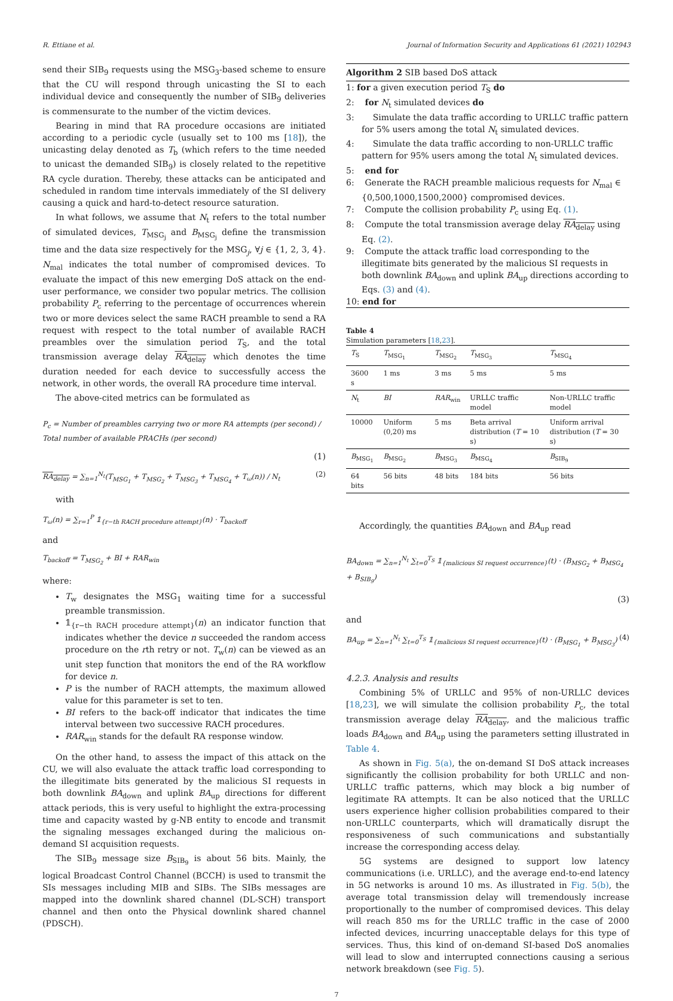R. Ettiane et al. Journal of Information Security and Applications 61 (2021) 102943
send their SIB<sub>9</sub> requests using the MSG<sub>3</sub>-based scheme to ensure that the CU will respond through unicasting the SI to each individual device and consequently the number of SIB<sub>9</sub> deliveries is commensurate to the number of the victim devices.
Bearing in mind that RA procedure occasions are initiated according to a periodic cycle (usually set to 100 ms [18]), the unicasting delay denoted as T<sub>b</sub> (which refers to the time needed to unicast the demanded SIB<sub>9</sub>) is closely related to the repetitive RA cycle duration. Thereby, these attacks can be anticipated and scheduled in random time intervals immediately of the SI delivery causing a quick and hard-to-detect resource saturation.
In what follows, we assume that N<sub>t</sub> refers to the total number of simulated devices, T<sub>MSG<sub>j</sub></sub> and B<sub>MSG<sub>j</sub></sub> define the transmission time and the data size respectively for the MSG<sub>j</sub>, ∀j ∈ {1, 2, 3, 4}. N<sub>mal</sub> indicates the total number of compromised devices. To evaluate the impact of this new emerging DoS attack on the end-user performance, we consider two popular metrics. The collision probability P<sub>c</sub> referring to the percentage of occurrences wherein two or more devices select the same RACH preamble to send a RA request with respect to the total number of available RACH preambles over the simulation period T<sub>S</sub>, and the total transmission average delay RA<sub>delay</sub> which denotes the time duration needed for each device to successfully access the network, in other words, the overall RA procedure time interval.
The above-cited metrics can be formulated as
P<sub>c</sub> = Number of preambles carrying two or more RA attempts (per second) / Total number of available PRACHs (per second)
(1)
RA<sub>delay</sub> = ∑<sub>n=1</sub><sup>N<sub>t</sub></sup>(T<sub>MSG<sub>1</sub></sub> + T<sub>MSG<sub>2</sub></sub> + T<sub>MSG<sub>3</sub></sub> + T<sub>MSG<sub>4</sub></sub> + T<sub>ω</sub>(n)) / N<sub>t</sub> (2)
with
T<sub>ω</sub>(n) = ∑<sub>r=1</sub><sup>P</sup> 𝟙<sub>{r−th RACH procedure attempt}</sub>(n) · T<sub>backoff</sub>
and
T<sub>backoff</sub> = T<sub>MSG<sub>2</sub></sub> + BI + RAR<sub>win</sub>
where:
T<sub>w</sub> designates the MSG<sub>1</sub> waiting time for a successful preamble transmission.
𝟙<sub>{r−th RACH procedure attempt}</sub>(n) an indicator function that indicates whether the device n succeeded the random access procedure on the rth retry or not. T<sub>w</sub>(n) can be viewed as an unit step function that monitors the end of the RA workflow for device n.
P is the number of RACH attempts, the maximum allowed value for this parameter is set to ten.
BI refers to the back-off indicator that indicates the time interval between two successive RACH procedures.
RAR<sub>win</sub> stands for the default RA response window.
On the other hand, to assess the impact of this attack on the CU, we will also evaluate the attack traffic load corresponding to the illegitimate bits generated by the malicious SI requests in both downlink BA<sub>down</sub> and uplink BA<sub>up</sub> directions for different attack periods, this is very useful to highlight the extra-processing time and capacity wasted by g-NB entity to encode and transmit the signaling messages exchanged during the malicious on-demand SI acquisition requests.
The SIB<sub>9</sub> message size B<sub>SIB<sub>9</sub></sub> is about 56 bits. Mainly, the logical Broadcast Control Channel (BCCH) is used to transmit the SIs messages including MIB and SIBs. The SIBs messages are mapped into the downlink shared channel (DL-SCH) transport channel and then onto the Physical downlink shared channel (PDSCH).
Algorithm 2 SIB based DoS attack
1: for a given execution period T<sub>S</sub> do
2: for N<sub>t</sub> simulated devices do
3: Simulate the data traffic according to URLLC traffic pattern for 5% users among the total N<sub>t</sub> simulated devices.
4: Simulate the data traffic according to non-URLLC traffic pattern for 95% users among the total N<sub>t</sub> simulated devices.
5: end for
6: Generate the RACH preamble malicious requests for N<sub>mal</sub> ∈ {0,500,1000,1500,2000} compromised devices.
7: Compute the collision probability P<sub>c</sub> using Eq. (1).
8: Compute the total transmission average delay RA<sub>delay</sub> using Eq. (2).
9: Compute the attack traffic load corresponding to the illegitimate bits generated by the malicious SI requests in both downlink BA<sub>down</sub> and uplink BA<sub>up</sub> directions according to Eqs. (3) and (4).
10: end for
Table 4
Simulation parameters [18,23].
| T<sub>S</sub> | T<sub>MSG<sub>1</sub></sub> | T<sub>MSG<sub>2</sub></sub> | T<sub>MSG<sub>3</sub></sub> | T<sub>MSG<sub>4</sub></sub> |
| 3600 s | 1 ms | 3 ms | 5 ms | 5 ms |
| N<sub>t</sub> | BI | RAR<sub>win</sub> | URLLC traffic model | Non-URLLC traffic model |
| 10000 | Uniform (0,20) ms | 5 ms | Beta arrival distribution ( T = 10 s) | Uniform arrival distribution ( T = 30 s) |
| B<sub>MSG<sub>1</sub></sub> | B<sub>MSG<sub>2</sub></sub> | B<sub>MSG<sub>3</sub></sub> | B<sub>MSG<sub>4</sub></sub> | B<sub>SIB<sub>9</sub></sub> |
| 64 bits | 56 bits | 48 bits | 184 bits | 56 bits |
Accordingly, the quantities BA<sub>down</sub> and BA<sub>up</sub> read
BA<sub>down</sub> = ∑<sub>n=1</sub><sup>N<sub>t</sub></sup> ∑<sub>t=0</sub><sup>T<sub>S</sub></sup> 𝟙<sub>{malicious SI request occurrence}</sub>(t) · (B<sub>MSG<sub>2</sub></sub> + B<sub>MSG<sub>4</sub></sub> + B<sub>SIB<sub>9</sub></sub>)
(3)
and
BA<sub>up</sub> = ∑<sub>n=1</sub><sup>N<sub>t</sub></sup> ∑<sub>t=0</sub><sup>T<sub>S</sub></sup> 𝟙<sub>{malicious SI request occurrence}</sub>(t) · (B<sub>MSG<sub>1</sub></sub> + B<sub>MSG<sub>3</sub></sub>) (4)
4.2.3. Analysis and results
Combining 5% of URLLC and 95% of non-URLLC devices [18,23], we will simulate the collision probability P<sub>c</sub>, the total transmission average delay RA<sub>delay</sub>, and the malicious traffic loads BA<sub>down</sub> and BA<sub>up</sub> using the parameters setting illustrated in Table 4.
As shown in Fig. 5(a), the on-demand SI DoS attack increases significantly the collision probability for both URLLC and non-URLLC traffic patterns, which may block a big number of legitimate RA attempts. It can be also noticed that the URLLC users experience higher collision probabilities compared to their non-URLLC counterparts, which will dramatically disrupt the responsiveness of such communications and substantially increase the corresponding access delay.
5G systems are designed to support low latency communications (i.e. URLLC), and the average end-to-end latency in 5G networks is around 10 ms. As illustrated in Fig. 5(b), the average total transmission delay will tremendously increase proportionally to the number of compromised devices. This delay will reach 850 ms for the URLLC traffic in the case of 2000 infected devices, incurring unacceptable delays for this type of services. Thus, this kind of on-demand SI-based DoS anomalies will lead to slow and interrupted connections causing a serious network breakdown (see Fig. 5).
7